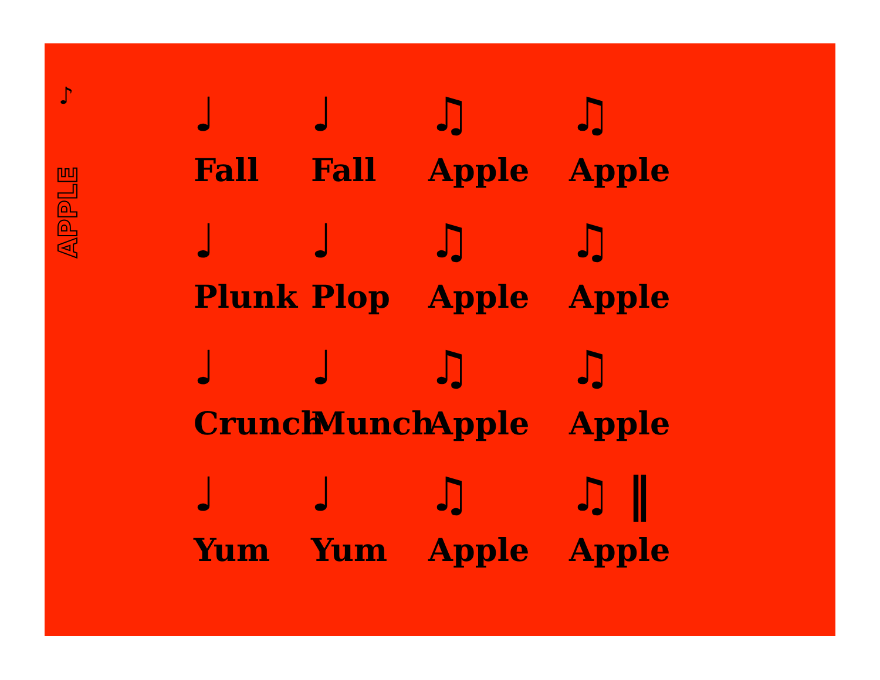♪
APPLE
♩
Fall
♩
Fall
♫
Apple
♫
Apple
♩
Plunk
♩
Plop
♫
Apple
♫
Apple
♩
Crunch
♩
Munch
♫
Apple
♫
Apple
♩
Yum
♩
Yum
♫
Apple
♫ ‖
Apple